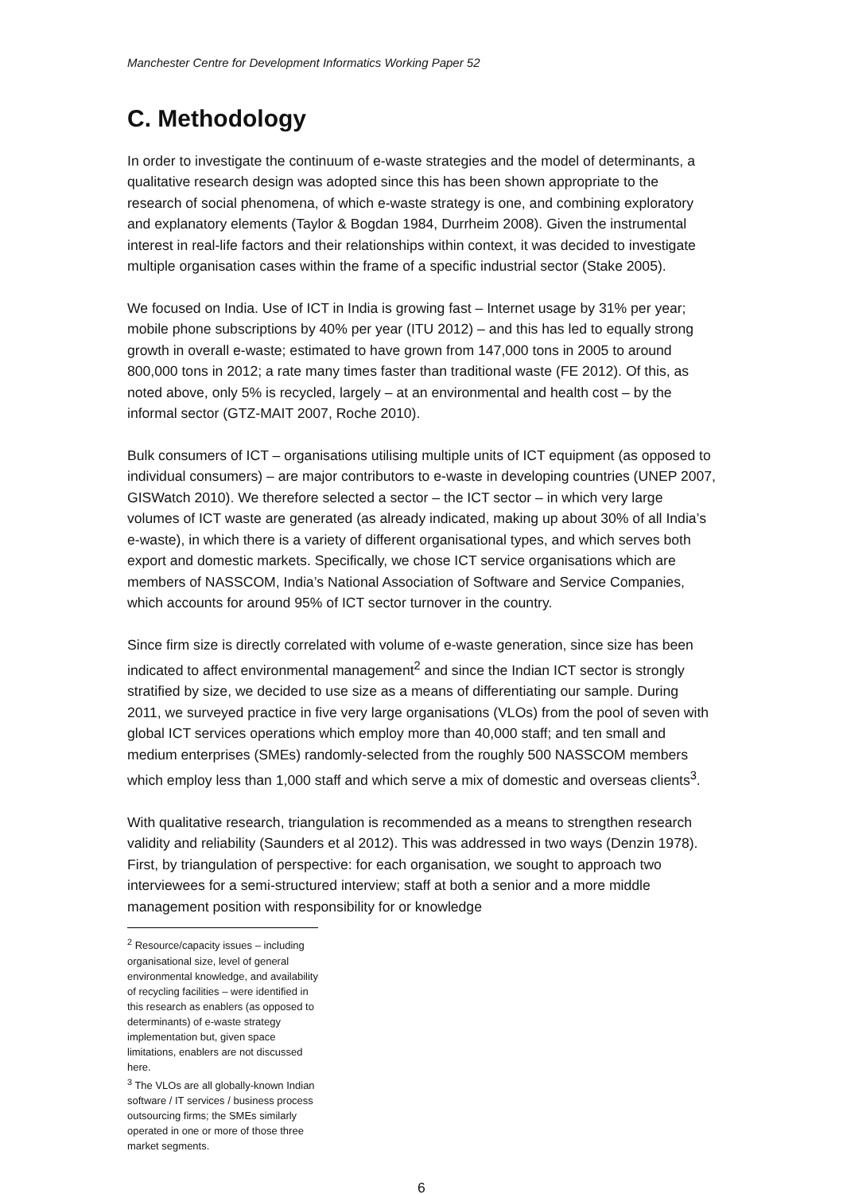Manchester Centre for Development Informatics Working Paper 52
C. Methodology
In order to investigate the continuum of e-waste strategies and the model of determinants, a qualitative research design was adopted since this has been shown appropriate to the research of social phenomena, of which e-waste strategy is one, and combining exploratory and explanatory elements (Taylor & Bogdan 1984, Durrheim 2008). Given the instrumental interest in real-life factors and their relationships within context, it was decided to investigate multiple organisation cases within the frame of a specific industrial sector (Stake 2005).
We focused on India. Use of ICT in India is growing fast – Internet usage by 31% per year; mobile phone subscriptions by 40% per year (ITU 2012) – and this has led to equally strong growth in overall e-waste; estimated to have grown from 147,000 tons in 2005 to around 800,000 tons in 2012; a rate many times faster than traditional waste (FE 2012). Of this, as noted above, only 5% is recycled, largely – at an environmental and health cost – by the informal sector (GTZ-MAIT 2007, Roche 2010).
Bulk consumers of ICT – organisations utilising multiple units of ICT equipment (as opposed to individual consumers) – are major contributors to e-waste in developing countries (UNEP 2007, GISWatch 2010). We therefore selected a sector – the ICT sector – in which very large volumes of ICT waste are generated (as already indicated, making up about 30% of all India’s e-waste), in which there is a variety of different organisational types, and which serves both export and domestic markets. Specifically, we chose ICT service organisations which are members of NASSCOM, India’s National Association of Software and Service Companies, which accounts for around 95% of ICT sector turnover in the country.
Since firm size is directly correlated with volume of e-waste generation, since size has been indicated to affect environmental management<sup>2</sup> and since the Indian ICT sector is strongly stratified by size, we decided to use size as a means of differentiating our sample. During 2011, we surveyed practice in five very large organisations (VLOs) from the pool of seven with global ICT services operations which employ more than 40,000 staff; and ten small and medium enterprises (SMEs) randomly-selected from the roughly 500 NASSCOM members which employ less than 1,000 staff and which serve a mix of domestic and overseas clients<sup>3</sup>.
With qualitative research, triangulation is recommended as a means to strengthen research validity and reliability (Saunders et al 2012). This was addressed in two ways (Denzin 1978). First, by triangulation of perspective: for each organisation, we sought to approach two interviewees for a semi-structured interview; staff at both a senior and a more middle management position with responsibility for or knowledge
<sup>2</sup> Resource/capacity issues – including organisational size, level of general environmental knowledge, and availability of recycling facilities – were identified in this research as enablers (as opposed to determinants) of e-waste strategy implementation but, given space limitations, enablers are not discussed here.
<sup>3</sup> The VLOs are all globally-known Indian software / IT services / business process outsourcing firms; the SMEs similarly operated in one or more of those three market segments.
6